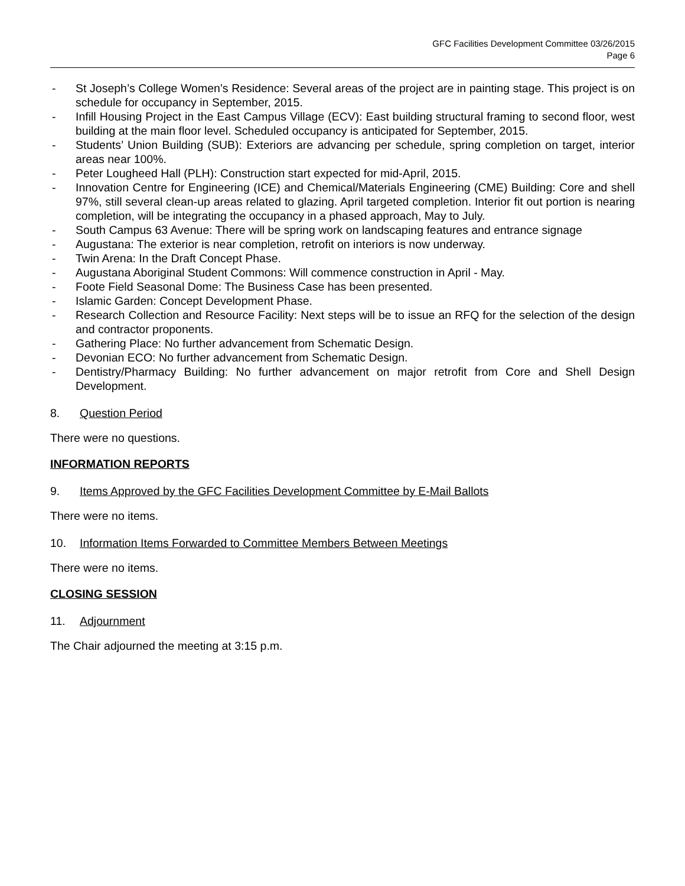GFC Facilities Development Committee 03/26/2015
Page 6
- St Joseph’s College Women’s Residence: Several areas of the project are in painting stage. This project is on schedule for occupancy in September, 2015.
- Infill Housing Project in the East Campus Village (ECV): East building structural framing to second floor, west building at the main floor level. Scheduled occupancy is anticipated for September, 2015.
- Students’ Union Building (SUB): Exteriors are advancing per schedule, spring completion on target, interior areas near 100%.
- Peter Lougheed Hall (PLH): Construction start expected for mid-April, 2015.
- Innovation Centre for Engineering (ICE) and Chemical/Materials Engineering (CME) Building: Core and shell 97%, still several clean-up areas related to glazing. April targeted completion. Interior fit out portion is nearing completion, will be integrating the occupancy in a phased approach, May to July.
- South Campus 63 Avenue: There will be spring work on landscaping features and entrance signage
- Augustana: The exterior is near completion, retrofit on interiors is now underway.
- Twin Arena: In the Draft Concept Phase.
- Augustana Aboriginal Student Commons: Will commence construction in April - May.
- Foote Field Seasonal Dome: The Business Case has been presented.
- Islamic Garden: Concept Development Phase.
- Research Collection and Resource Facility: Next steps will be to issue an RFQ for the selection of the design and contractor proponents.
- Gathering Place: No further advancement from Schematic Design.
- Devonian ECO: No further advancement from Schematic Design.
- Dentistry/Pharmacy Building: No further advancement on major retrofit from Core and Shell Design Development.
8. Question Period
There were no questions.
INFORMATION REPORTS
9. Items Approved by the GFC Facilities Development Committee by E-Mail Ballots
There were no items.
10. Information Items Forwarded to Committee Members Between Meetings
There were no items.
CLOSING SESSION
11. Adjournment
The Chair adjourned the meeting at 3:15 p.m.